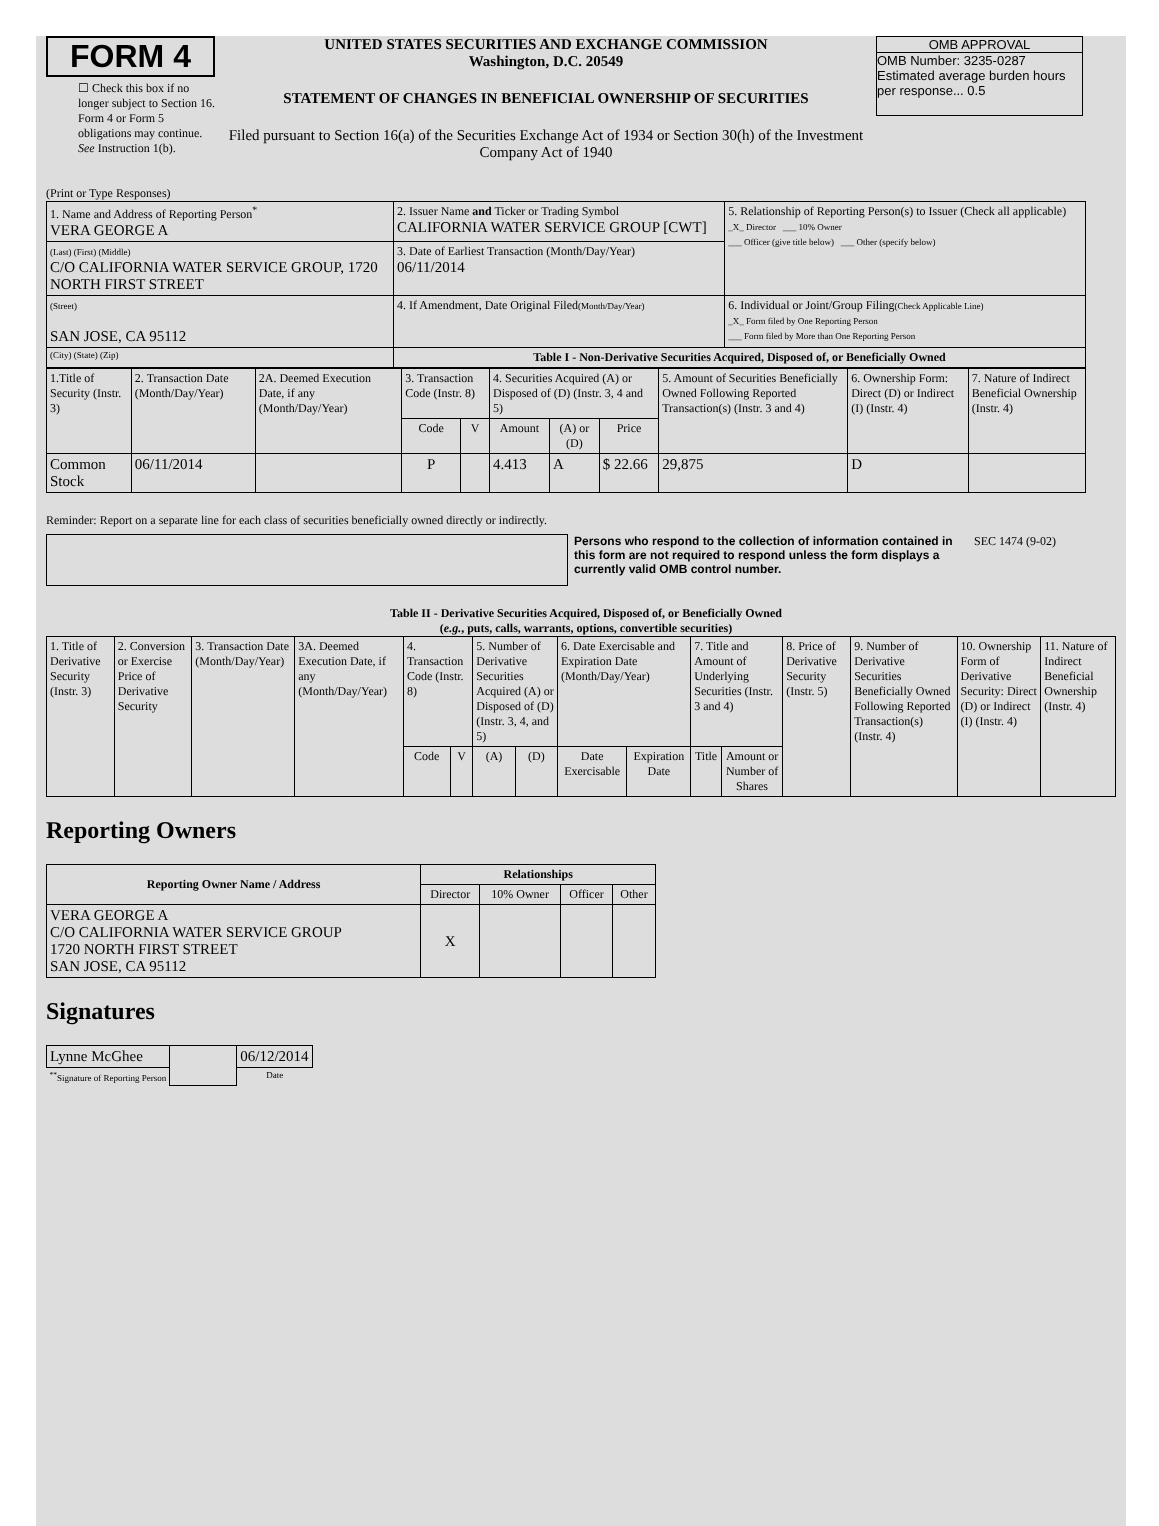FORM 4
☐ Check this box if no longer subject to Section 16. Form 4 or Form 5 obligations may continue. See Instruction 1(b).
UNITED STATES SECURITIES AND EXCHANGE COMMISSION
Washington, D.C. 20549
STATEMENT OF CHANGES IN BENEFICIAL OWNERSHIP OF SECURITIES
Filed pursuant to Section 16(a) of the Securities Exchange Act of 1934 or Section 30(h) of the Investment Company Act of 1940
OMB APPROVAL
OMB Number: 3235-0287
Estimated average burden hours per response... 0.5
(Print or Type Responses)
| 1. Name and Address of Reporting Person<sup>*</sup> VERA GEORGE A | 2. Issuer Name and Ticker or Trading Symbol CALIFORNIA WATER SERVICE GROUP [CWT] | 5. Relationship of Reporting Person(s) to Issuer (Check all applicable) _X_ Director ___ 10% Owner ___ Officer (give title below) ___ Other (specify below) |
| (Last) (First) (Middle) C/O CALIFORNIA WATER SERVICE GROUP, 1720 NORTH FIRST STREET | 3. Date of Earliest Transaction (Month/Day/Year) 06/11/2014 | |
| (Street) SAN JOSE, CA 95112 | 4. If Amendment, Date Original Filed (Month/Day/Year) | 6. Individual or Joint/Group Filing (Check Applicable Line) _X_ Form filed by One Reporting Person ___ Form filed by More than One Reporting Person |
| (City) (State) (Zip) | Table I - Non-Derivative Securities Acquired, Disposed of, or Beneficially Owned | |
| 1.Title of Security (Instr. 3) | 2. Transaction Date (Month/Day/Year) | 2A. Deemed Execution Date, if any (Month/Day/Year) | 3. Transaction Code (Instr. 8) | | 4. Securities Acquired (A) or Disposed of (D) (Instr. 3, 4 and 5) | | | 5. Amount of Securities Beneficially Owned Following Reported Transaction(s) (Instr. 3 and 4) | 6. Ownership Form: Direct (D) or Indirect (I) (Instr. 4) | 7. Nature of Indirect Beneficial Ownership (Instr. 4) |
| --- | --- | --- | --- | --- | --- | --- | --- | --- | --- | --- |
| | | | Code | V | Amount | (A) or (D) | Price | | | |
| Common Stock | 06/11/2014 | | P | | 4.413 | A | $ 22.66 | 29,875 | D | |
Reminder: Report on a separate line for each class of securities beneficially owned directly or indirectly.
Persons who respond to the collection of information contained in this form are not required to respond unless the form displays a currently valid OMB control number.
SEC 1474 (9-02)
Table II - Derivative Securities Acquired, Disposed of, or Beneficially Owned
(e.g., puts, calls, warrants, options, convertible securities)
| 1. Title of Derivative Security (Instr. 3) | 2. Conversion or Exercise Price of Derivative Security | 3. Transaction Date (Month/Day/Year) | 3A. Deemed Execution Date, if any (Month/Day/Year) | 4. Transaction Code (Instr. 8) | | 5. Number of Derivative Securities Acquired (A) or Disposed of (D) (Instr. 3, 4, and 5) | | 6. Date Exercisable and Expiration Date (Month/Day/Year) | | 7. Title and Amount of Underlying Securities (Instr. 3 and 4) | | 8. Price of Derivative Security (Instr. 5) | 9. Number of Derivative Securities Beneficially Owned Following Reported Transaction(s) (Instr. 4) | 10. Ownership Form of Derivative Security: Direct (D) or Indirect (I) (Instr. 4) | 11. Nature of Indirect Beneficial Ownership (Instr. 4) |
| --- | --- | --- | --- | --- | --- | --- | --- | --- | --- | --- | --- | --- | --- | --- | --- |
| | | | | Code | V | (A) | (D) | Date Exercisable | Expiration Date | Title | Amount or Number of Shares | | | | |
Reporting Owners
| Reporting Owner Name / Address | Relationships | | | |
| --- | --- | --- | --- | --- |
| | Director | 10% Owner | Officer | Other |
| VERA GEORGE A C/O CALIFORNIA WATER SERVICE GROUP 1720 NORTH FIRST STREET SAN JOSE, CA 95112 | X | | | |
Signatures
| Lynne McGhee | | 06/12/2014 |
| <sup>**</sup> Signature of Reporting Person | | Date |